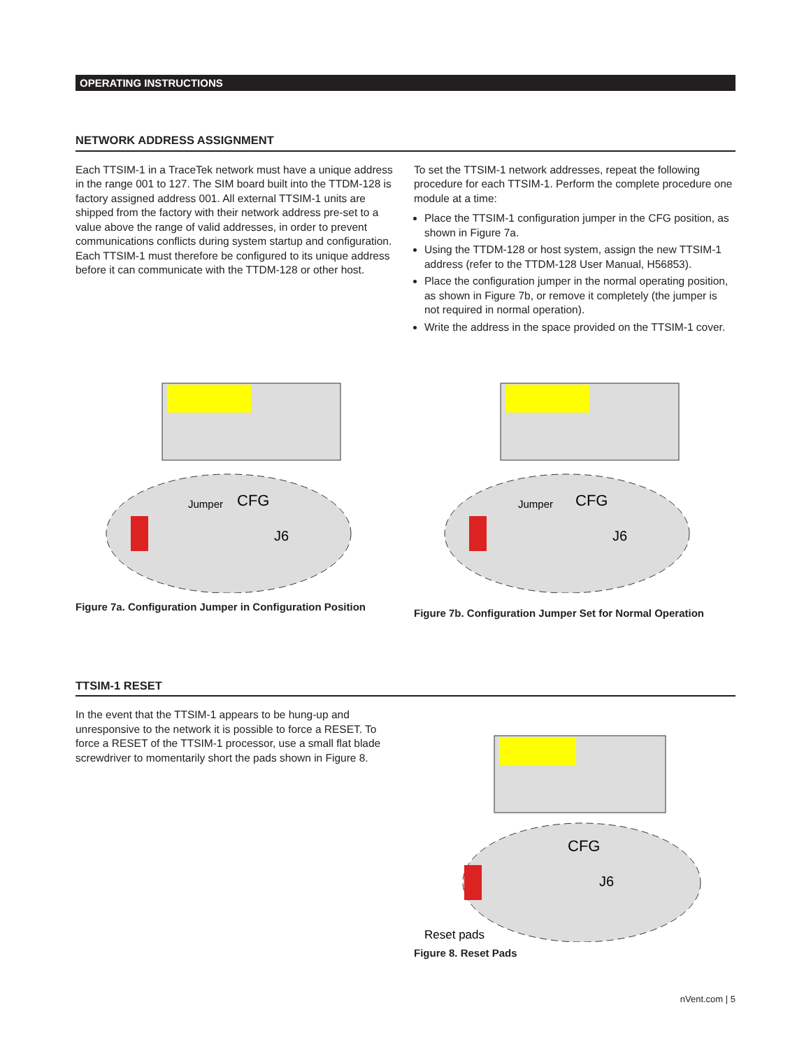OPERATING INSTRUCTIONS
NETWORK ADDRESS ASSIGNMENT
Each TTSIM-1 in a TraceTek network must have a unique address in the range 001 to 127. The SIM board built into the TTDM-128 is factory assigned address 001. All external TTSIM-1 units are shipped from the factory with their network address pre-set to a value above the range of valid addresses, in order to prevent communications conflicts during system startup and configuration. Each TTSIM-1 must therefore be configured to its unique address before it can communicate with the TTDM-128 or other host.
To set the TTSIM-1 network addresses, repeat the following procedure for each TTSIM-1. Perform the complete procedure one module at a time:
Place the TTSIM-1 configuration jumper in the CFG position, as shown in Figure 7a.
Using the TTDM-128 or host system, assign the new TTSIM-1 address (refer to the TTDM-128 User Manual, H56853).
Place the configuration jumper in the normal operating position, as shown in Figure 7b, or remove it completely (the jumper is not required in normal operation).
Write the address in the space provided on the TTSIM-1 cover.
Jumper
CFG
J6
Figure 7a. Configuration Jumper in Configuration Position
Jumper
CFG
J6
Figure 7b. Configuration Jumper Set for Normal Operation
TTSIM-1 RESET
In the event that the TTSIM-1 appears to be hung-up and unresponsive to the network it is possible to force a RESET. To force a RESET of the TTSIM-1 processor, use a small flat blade screwdriver to momentarily short the pads shown in Figure 8.
CFG
J6
Reset pads
Figure 8. Reset Pads
nVent.com | 5